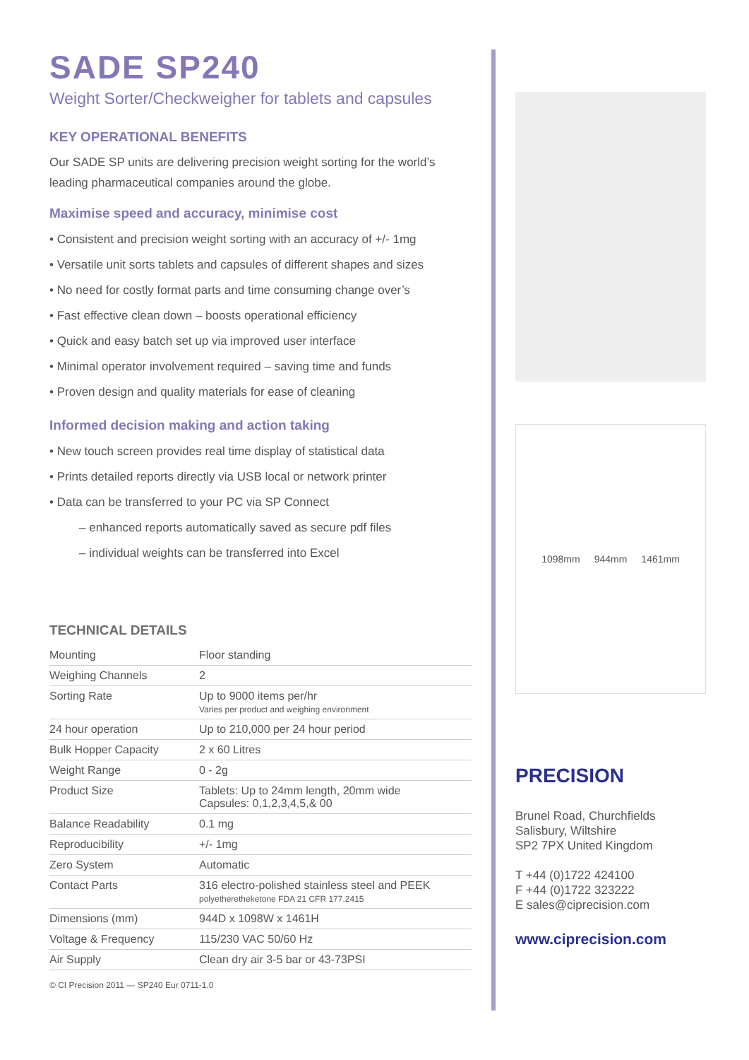SADE SP240
Weight Sorter/Checkweigher for tablets and capsules
KEY OPERATIONAL BENEFITS
Our SADE SP units are delivering precision weight sorting for the world’s leading pharmaceutical companies around the globe.
Maximise speed and accuracy, minimise cost
• Consistent and precision weight sorting with an accuracy of +/- 1mg
• Versatile unit sorts tablets and capsules of different shapes and sizes
• No need for costly format parts and time consuming change over’s
• Fast effective clean down – boosts operational efficiency
• Quick and easy batch set up via improved user interface
• Minimal operator involvement required – saving time and funds
• Proven design and quality materials for ease of cleaning
Informed decision making and action taking
• New touch screen provides real time display of statistical data
• Prints detailed reports directly via USB local or network printer
• Data can be transferred to your PC via SP Connect
– enhanced reports automatically saved as secure pdf files
– individual weights can be transferred into Excel
TECHNICAL DETAILS
| Mounting | Floor standing |
| Weighing Channels | 2 |
| Sorting Rate | Up to 9000 items per/hr Varies per product and weighing environment |
| 24 hour operation | Up to 210,000 per 24 hour period |
| Bulk Hopper Capacity | 2 x 60 Litres |
| Weight Range | 0 - 2g |
| Product Size | Tablets: Up to 24mm length, 20mm wide Capsules: 0,1,2,3,4,5,& 00 |
| Balance Readability | 0.1 mg |
| Reproducibility | +/- 1mg |
| Zero System | Automatic |
| Contact Parts | 316 electro-polished stainless steel and PEEK polyetheretheketone FDA 21 CFR 177.2415 |
| Dimensions (mm) | 944D x 1098W x 1461H |
| Voltage & Frequency | 115/230 VAC 50/60 Hz |
| Air Supply | Clean dry air 3-5 bar or 43-73PSI |
© CI Precision 2011 — SP240 Eur 0711-1.0
1098mm 944mm 1461mm
PRECISION
Brunel Road, Churchfields
Salisbury, Wiltshire
SP2 7PX United Kingdom
T +44 (0)1722 424100
F +44 (0)1722 323222
E sales@ciprecision.com
www.ciprecision.com